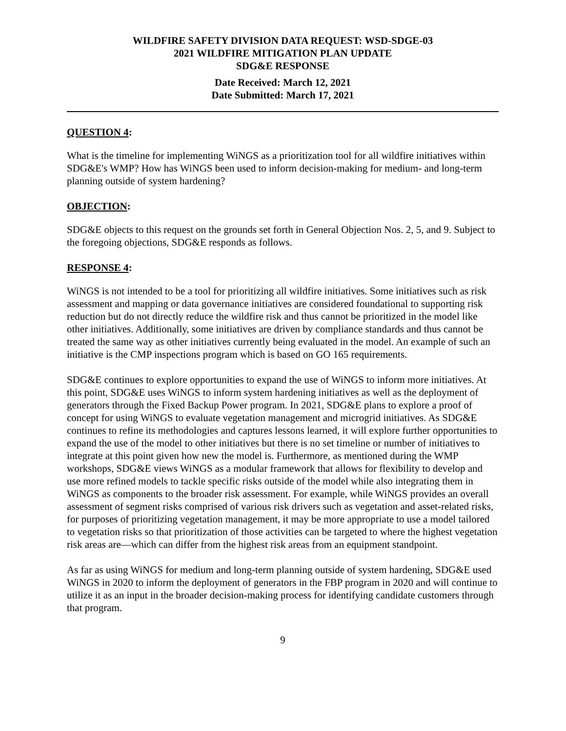WILDFIRE SAFETY DIVISION DATA REQUEST: WSD-SDGE-03
2021 WILDFIRE MITIGATION PLAN UPDATE
SDG&E RESPONSE
Date Received: March 12, 2021
Date Submitted: March 17, 2021
QUESTION 4:
What is the timeline for implementing WiNGS as a prioritization tool for all wildfire initiatives within SDG&E's WMP? How has WiNGS been used to inform decision-making for medium- and long-term planning outside of system hardening?
OBJECTION:
SDG&E objects to this request on the grounds set forth in General Objection Nos. 2, 5, and 9. Subject to the foregoing objections, SDG&E responds as follows.
RESPONSE 4:
WiNGS is not intended to be a tool for prioritizing all wildfire initiatives. Some initiatives such as risk assessment and mapping or data governance initiatives are considered foundational to supporting risk reduction but do not directly reduce the wildfire risk and thus cannot be prioritized in the model like other initiatives. Additionally, some initiatives are driven by compliance standards and thus cannot be treated the same way as other initiatives currently being evaluated in the model. An example of such an initiative is the CMP inspections program which is based on GO 165 requirements.
SDG&E continues to explore opportunities to expand the use of WiNGS to inform more initiatives. At this point, SDG&E uses WiNGS to inform system hardening initiatives as well as the deployment of generators through the Fixed Backup Power program. In 2021, SDG&E plans to explore a proof of concept for using WiNGS to evaluate vegetation management and microgrid initiatives. As SDG&E continues to refine its methodologies and captures lessons learned, it will explore further opportunities to expand the use of the model to other initiatives but there is no set timeline or number of initiatives to integrate at this point given how new the model is. Furthermore, as mentioned during the WMP workshops, SDG&E views WiNGS as a modular framework that allows for flexibility to develop and use more refined models to tackle specific risks outside of the model while also integrating them in WiNGS as components to the broader risk assessment. For example, while WiNGS provides an overall assessment of segment risks comprised of various risk drivers such as vegetation and asset-related risks, for purposes of prioritizing vegetation management, it may be more appropriate to use a model tailored to vegetation risks so that prioritization of those activities can be targeted to where the highest vegetation risk areas are—which can differ from the highest risk areas from an equipment standpoint.
As far as using WiNGS for medium and long-term planning outside of system hardening, SDG&E used WiNGS in 2020 to inform the deployment of generators in the FBP program in 2020 and will continue to utilize it as an input in the broader decision-making process for identifying candidate customers through that program.
9